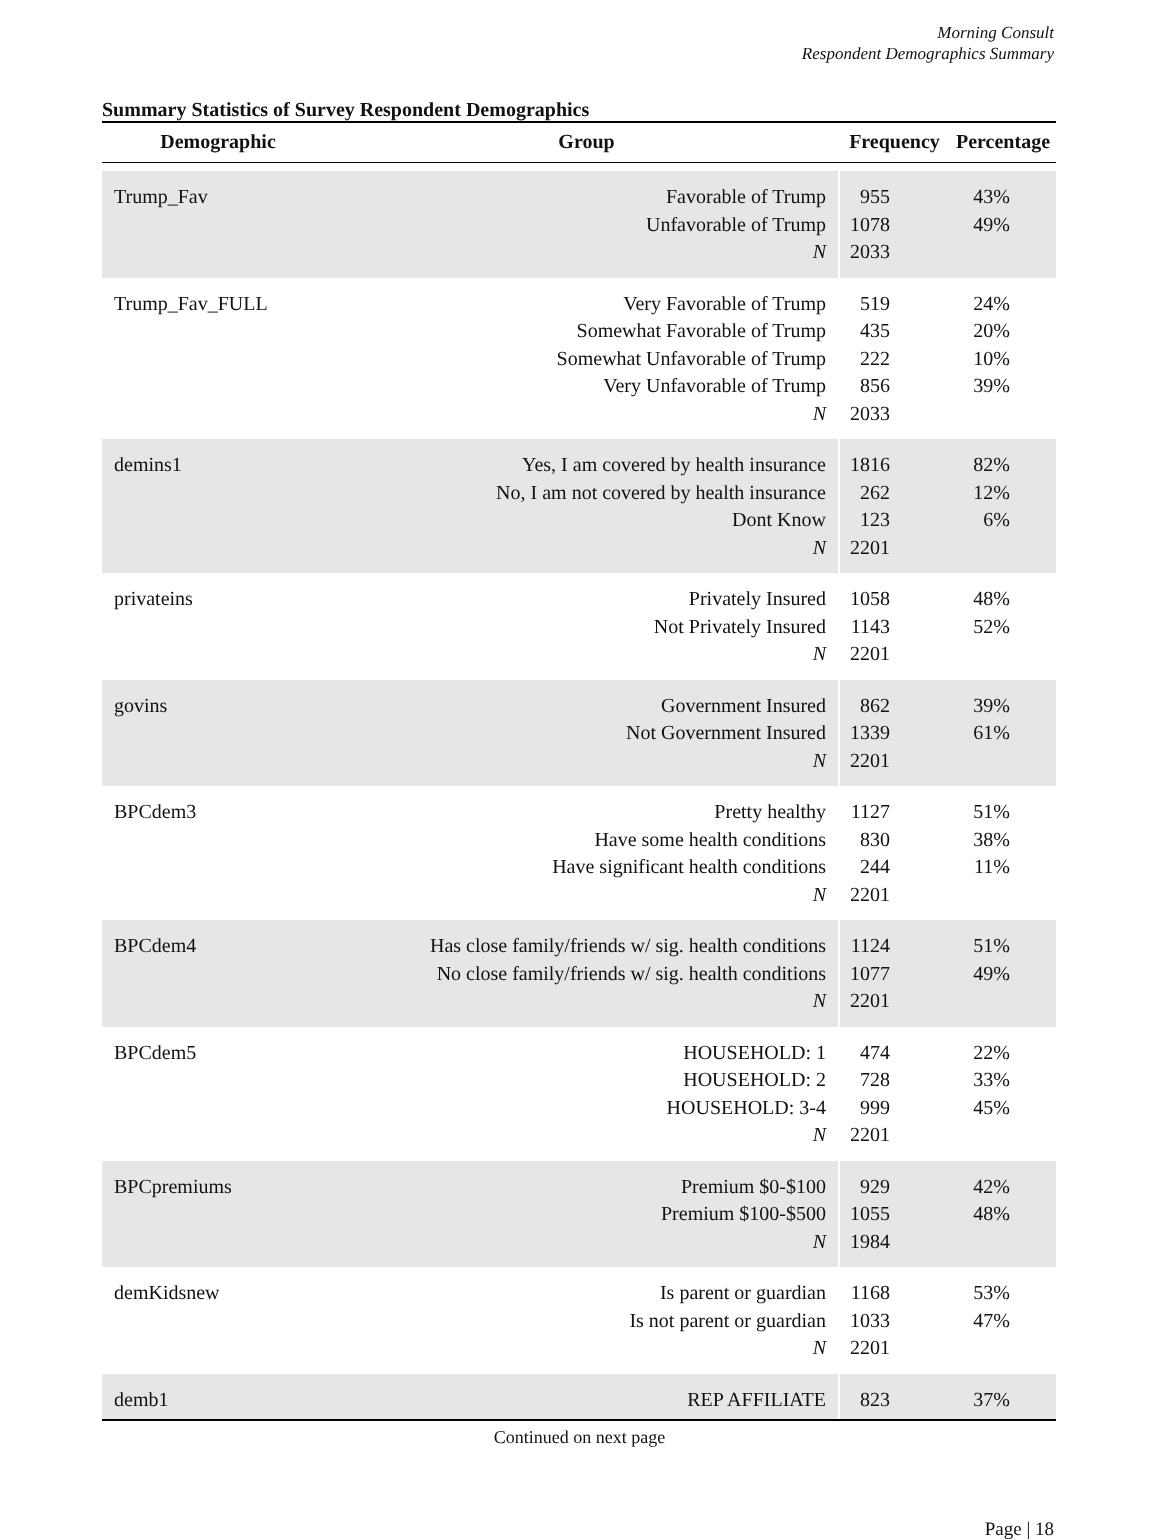Morning Consult
Respondent Demographics Summary
Summary Statistics of Survey Respondent Demographics
| Demographic | Group | Frequency | Percentage |
| --- | --- | --- | --- |
| Trump_Fav | Favorable of Trump | 955 | 43% |
| | Unfavorable of Trump | 1078 | 49% |
| | N | 2033 | |
| Trump_Fav_FULL | Very Favorable of Trump | 519 | 24% |
| | Somewhat Favorable of Trump | 435 | 20% |
| | Somewhat Unfavorable of Trump | 222 | 10% |
| | Very Unfavorable of Trump | 856 | 39% |
| | N | 2033 | |
| demins1 | Yes, I am covered by health insurance | 1816 | 82% |
| | No, I am not covered by health insurance | 262 | 12% |
| | Dont Know | 123 | 6% |
| | N | 2201 | |
| privateins | Privately Insured | 1058 | 48% |
| | Not Privately Insured | 1143 | 52% |
| | N | 2201 | |
| govins | Government Insured | 862 | 39% |
| | Not Government Insured | 1339 | 61% |
| | N | 2201 | |
| BPCdem3 | Pretty healthy | 1127 | 51% |
| | Have some health conditions | 830 | 38% |
| | Have significant health conditions | 244 | 11% |
| | N | 2201 | |
| BPCdem4 | Has close family/friends w/ sig. health conditions | 1124 | 51% |
| | No close family/friends w/ sig. health conditions | 1077 | 49% |
| | N | 2201 | |
| BPCdem5 | HOUSEHOLD: 1 | 474 | 22% |
| | HOUSEHOLD: 2 | 728 | 33% |
| | HOUSEHOLD: 3-4 | 999 | 45% |
| | N | 2201 | |
| BPCpremiums | Premium $0-$100 | 929 | 42% |
| | Premium $100-$500 | 1055 | 48% |
| | N | 1984 | |
| demKidsnew | Is parent or guardian | 1168 | 53% |
| | Is not parent or guardian | 1033 | 47% |
| | N | 2201 | |
| demb1 | REP AFFILIATE | 823 | 37% |
Continued on next page
Page | 18